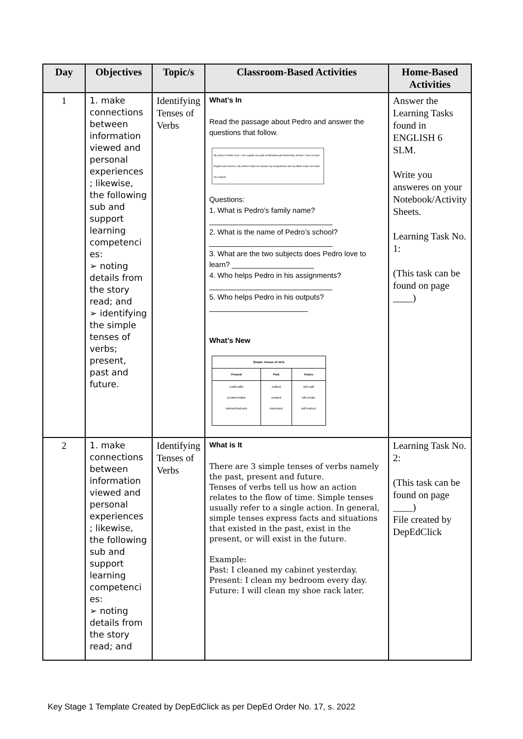| Day | Objectives | Topic/s | Classroom-Based Activities | Home-Based Activities |
| --- | --- | --- | --- | --- |
| 1 | 1. make connections between information viewed and personal experiences ; likewise, the following sub and support learning competenci es: ➢ noting details from the story read; and ➢ identifying the simple tenses of verbs; present, past and future. | Identifying Tenses of Verbs | What’s In Read the passage about Pedro and answer the questions that follow. My name is Pedro Cruz. I am a grade six pupil at Mahalimuyak Elementary School. I love to learn English and Science. My mother helps me answer my assignments and my father helps me make my outputs. Questions: 1. What is Pedro’s family name? ______________________________ 2. What is the name of Pedro’s school? ______________________________ 3. What are the two subjects does Pedro love to learn? ____________________ 4. Who helps Pedro in his assignments? ______________________________ 5. Who helps Pedro in his outputs? ________________________ What’s New / Simple Tenses of Verb / / / / Present / Past / Future / / craft/crafts create/creates instruct/instructs / crafted created instructed / will craft will create will instruct / | Answer the Learning Tasks found in ENGLISH 6 SLM. Write you answeres on your Notebook/Activity Sheets. Learning Task No. 1: (This task can be found on page ____) |
| 2 | 1. make connections between information viewed and personal experiences ; likewise, the following sub and support learning competenci es: ➢ noting details from the story read; and | Identifying Tenses of Verbs | What is It There are 3 simple tenses of verbs namely the past, present and future. Tenses of verbs tell us how an action relates to the flow of time. Simple tenses usually refer to a single action. In general, simple tenses express facts and situations that existed in the past, exist in the present, or will exist in the future. Example: Past: I cleaned my cabinet yesterday. Present: I clean my bedroom every day. Future: I will clean my shoe rack later. | Learning Task No. 2: (This task can be found on page ____) File created by DepEdClick |
Key Stage 1 Template Created by DepEdClick as per DepEd Order No. 17, s. 2022